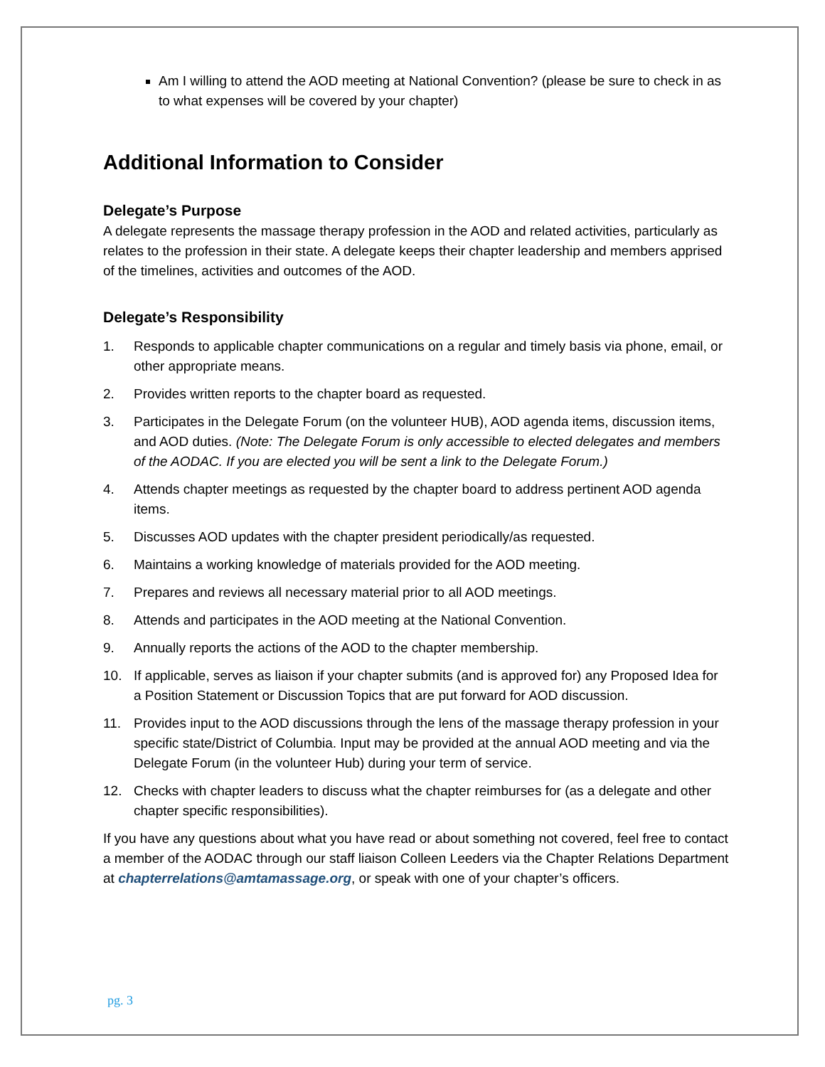Am I willing to attend the AOD meeting at National Convention? (please be sure to check in as to what expenses will be covered by your chapter)
Additional Information to Consider
Delegate’s Purpose
A delegate represents the massage therapy profession in the AOD and related activities, particularly as relates to the profession in their state. A delegate keeps their chapter leadership and members apprised of the timelines, activities and outcomes of the AOD.
Delegate’s Responsibility
1. Responds to applicable chapter communications on a regular and timely basis via phone, email, or other appropriate means.
2. Provides written reports to the chapter board as requested.
3. Participates in the Delegate Forum (on the volunteer HUB), AOD agenda items, discussion items, and AOD duties. (Note: The Delegate Forum is only accessible to elected delegates and members of the AODAC. If you are elected you will be sent a link to the Delegate Forum.)
4. Attends chapter meetings as requested by the chapter board to address pertinent AOD agenda items.
5. Discusses AOD updates with the chapter president periodically/as requested.
6. Maintains a working knowledge of materials provided for the AOD meeting.
7. Prepares and reviews all necessary material prior to all AOD meetings.
8. Attends and participates in the AOD meeting at the National Convention.
9. Annually reports the actions of the AOD to the chapter membership.
10. If applicable, serves as liaison if your chapter submits (and is approved for) any Proposed Idea for a Position Statement or Discussion Topics that are put forward for AOD discussion.
11. Provides input to the AOD discussions through the lens of the massage therapy profession in your specific state/District of Columbia. Input may be provided at the annual AOD meeting and via the Delegate Forum (in the volunteer Hub) during your term of service.
12. Checks with chapter leaders to discuss what the chapter reimburses for (as a delegate and other chapter specific responsibilities).
If you have any questions about what you have read or about something not covered, feel free to contact a member of the AODAC through our staff liaison Colleen Leeders via the Chapter Relations Department at chapterrelations@amtamassage.org, or speak with one of your chapter’s officers.
pg. 3